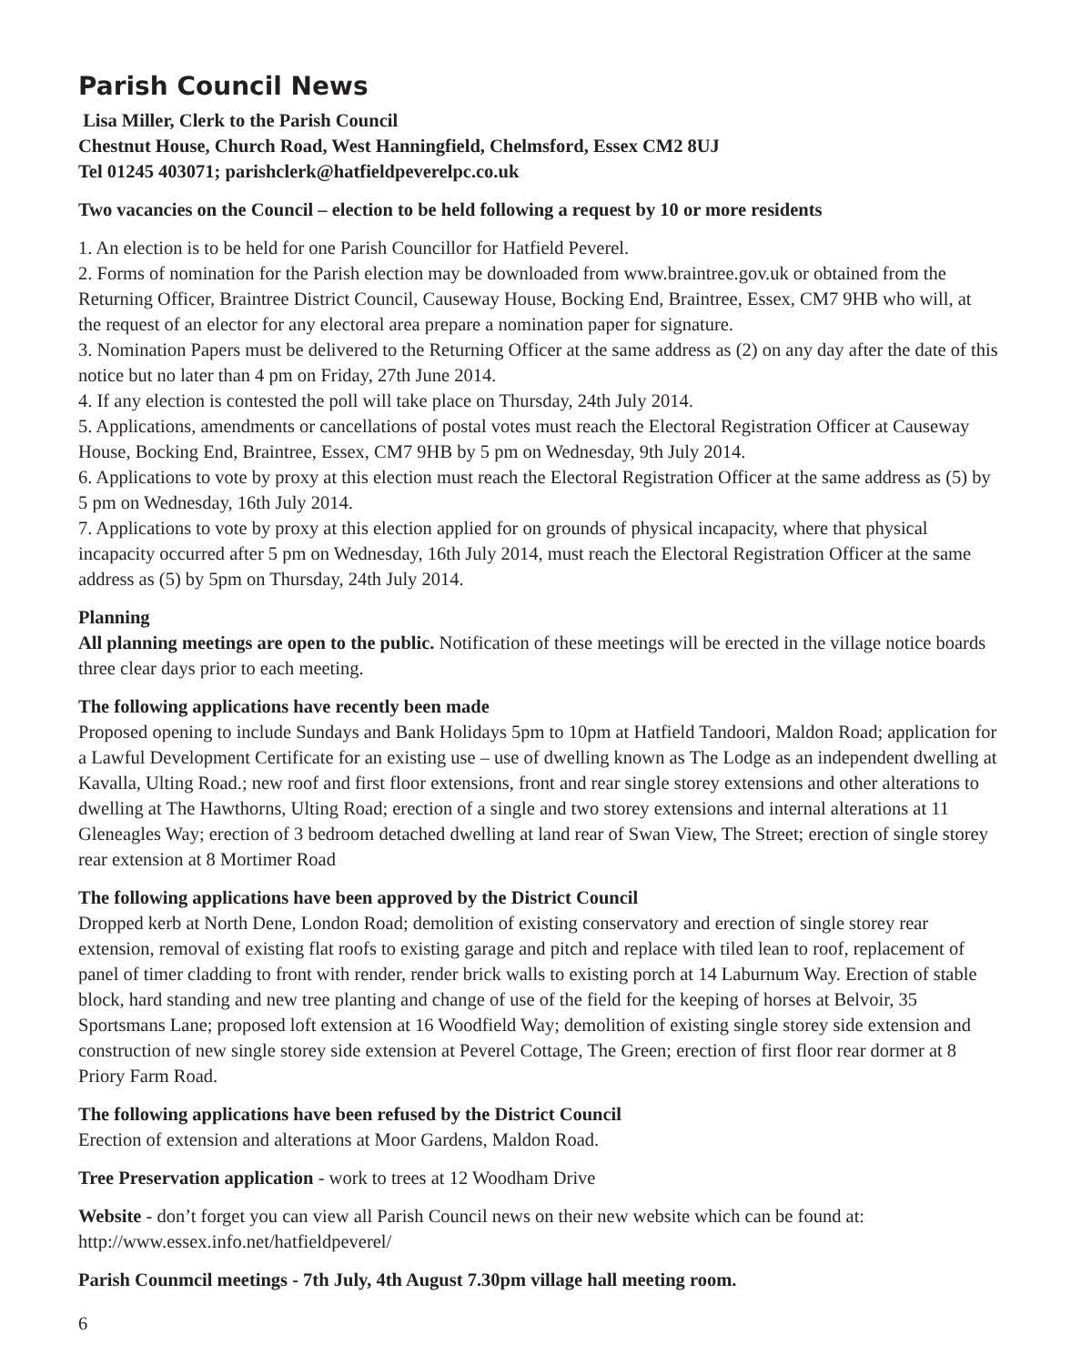Parish Council News
Lisa Miller, Clerk to the Parish Council
Chestnut House, Church Road, West Hanningfield, Chelmsford, Essex CM2 8UJ
Tel 01245 403071; parishclerk@hatfieldpeverelpc.co.uk
Two vacancies on the Council – election to be held following a request by 10 or more residents
1. An election is to be held for one Parish Councillor for Hatfield Peverel.
2. Forms of nomination for the Parish election may be downloaded from www.braintree.gov.uk or obtained from the Returning Officer, Braintree District Council, Causeway House, Bocking End, Braintree, Essex, CM7 9HB who will, at the request of an elector for any electoral area prepare a nomination paper for signature.
3. Nomination Papers must be delivered to the Returning Officer at the same address as (2) on any day after the date of this notice but no later than 4 pm on Friday, 27th June 2014.
4. If any election is contested the poll will take place on Thursday, 24th July 2014.
5. Applications, amendments or cancellations of postal votes must reach the Electoral Registration Officer at Causeway House, Bocking End, Braintree, Essex, CM7 9HB by 5 pm on Wednesday, 9th July 2014.
6. Applications to vote by proxy at this election must reach the Electoral Registration Officer at the same address as (5) by 5 pm on Wednesday, 16th July 2014.
7. Applications to vote by proxy at this election applied for on grounds of physical incapacity, where that physical incapacity occurred after 5 pm on Wednesday, 16th July 2014, must reach the Electoral Registration Officer at the same address as (5) by 5pm on Thursday, 24th July 2014.
Planning
All planning meetings are open to the public. Notification of these meetings will be erected in the village notice boards three clear days prior to each meeting.
The following applications have recently been made
Proposed opening to include Sundays and Bank Holidays 5pm to 10pm at Hatfield Tandoori, Maldon Road; application for a Lawful Development Certificate for an existing use – use of dwelling known as The Lodge as an independent dwelling at Kavalla, Ulting Road.; new roof and first floor extensions, front and rear single storey extensions and other alterations to dwelling at The Hawthorns, Ulting Road; erection of a single and two storey extensions and internal alterations at 11 Gleneagles Way; erection of 3 bedroom detached dwelling at land rear of Swan View, The Street; erection of single storey rear extension at 8 Mortimer Road
The following applications have been approved by the District Council
Dropped kerb at North Dene, London Road; demolition of existing conservatory and erection of single storey rear extension, removal of existing flat roofs to existing garage and pitch and replace with tiled lean to roof, replacement of panel of timer cladding to front with render, render brick walls to existing porch at 14 Laburnum Way. Erection of stable block, hard standing and new tree planting and change of use of the field for the keeping of horses at Belvoir, 35 Sportsmans Lane; proposed loft extension at 16 Woodfield Way; demolition of existing single storey side extension and construction of new single storey side extension at Peverel Cottage, The Green; erection of first floor rear dormer at 8 Priory Farm Road.
The following applications have been refused by the District Council
Erection of extension and alterations at Moor Gardens, Maldon Road.
Tree Preservation application - work to trees at 12 Woodham Drive
Website - don’t forget you can view all Parish Council news on their new website which can be found at: http://www.essex.info.net/hatfieldpeverel/
Parish Counmcil meetings - 7th July, 4th August 7.30pm village hall meeting room.
6